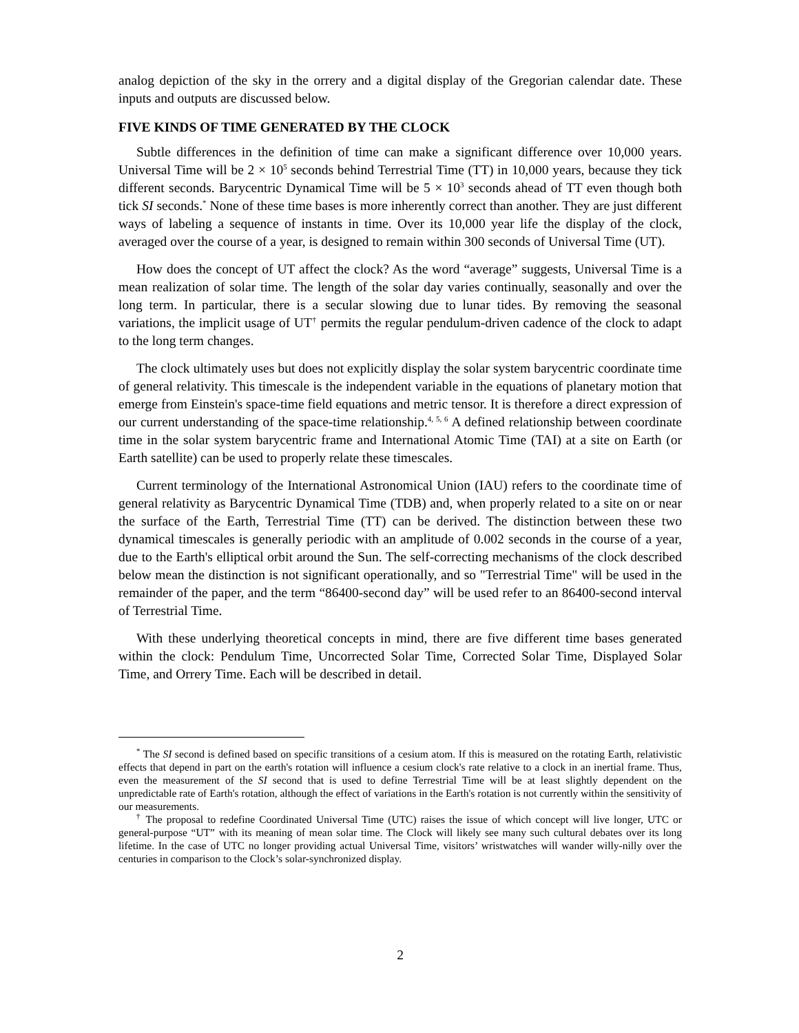analog depiction of the sky in the orrery and a digital display of the Gregorian calendar date. These inputs and outputs are discussed below.
FIVE KINDS OF TIME GENERATED BY THE CLOCK
Subtle differences in the definition of time can make a significant difference over 10,000 years. Universal Time will be 2 × 10<sup>5</sup> seconds behind Terrestrial Time (TT) in 10,000 years, because they tick different seconds. Barycentric Dynamical Time will be 5 × 10<sup>3</sup> seconds ahead of TT even though both tick SI seconds.<sup>*</sup> None of these time bases is more inherently correct than another. They are just different ways of labeling a sequence of instants in time. Over its 10,000 year life the display of the clock, averaged over the course of a year, is designed to remain within 300 seconds of Universal Time (UT).
How does the concept of UT affect the clock? As the word “average” suggests, Universal Time is a mean realization of solar time. The length of the solar day varies continually, seasonally and over the long term. In particular, there is a secular slowing due to lunar tides. By removing the seasonal variations, the implicit usage of UT<sup>†</sup> permits the regular pendulum-driven cadence of the clock to adapt to the long term changes.
The clock ultimately uses but does not explicitly display the solar system barycentric coordinate time of general relativity. This timescale is the independent variable in the equations of planetary motion that emerge from Einstein's space-time field equations and metric tensor. It is therefore a direct expression of our current understanding of the space-time relationship.<sup>4, 5, 6</sup> A defined relationship between coordinate time in the solar system barycentric frame and International Atomic Time (TAI) at a site on Earth (or Earth satellite) can be used to properly relate these timescales.
Current terminology of the International Astronomical Union (IAU) refers to the coordinate time of general relativity as Barycentric Dynamical Time (TDB) and, when properly related to a site on or near the surface of the Earth, Terrestrial Time (TT) can be derived. The distinction between these two dynamical timescales is generally periodic with an amplitude of 0.002 seconds in the course of a year, due to the Earth's elliptical orbit around the Sun. The self-correcting mechanisms of the clock described below mean the distinction is not significant operationally, and so "Terrestrial Time" will be used in the remainder of the paper, and the term “86400-second day” will be used refer to an 86400-second interval of Terrestrial Time.
With these underlying theoretical concepts in mind, there are five different time bases generated within the clock: Pendulum Time, Uncorrected Solar Time, Corrected Solar Time, Displayed Solar Time, and Orrery Time. Each will be described in detail.
<sup>*</sup> The SI second is defined based on specific transitions of a cesium atom. If this is measured on the rotating Earth, relativistic effects that depend in part on the earth's rotation will influence a cesium clock's rate relative to a clock in an inertial frame. Thus, even the measurement of the SI second that is used to define Terrestrial Time will be at least slightly dependent on the unpredictable rate of Earth's rotation, although the effect of variations in the Earth's rotation is not currently within the sensitivity of our measurements.
<sup>†</sup> The proposal to redefine Coordinated Universal Time (UTC) raises the issue of which concept will live longer, UTC or general-purpose “UT” with its meaning of mean solar time. The Clock will likely see many such cultural debates over its long lifetime. In the case of UTC no longer providing actual Universal Time, visitors’ wristwatches will wander willy-nilly over the centuries in comparison to the Clock’s solar-synchronized display.
2